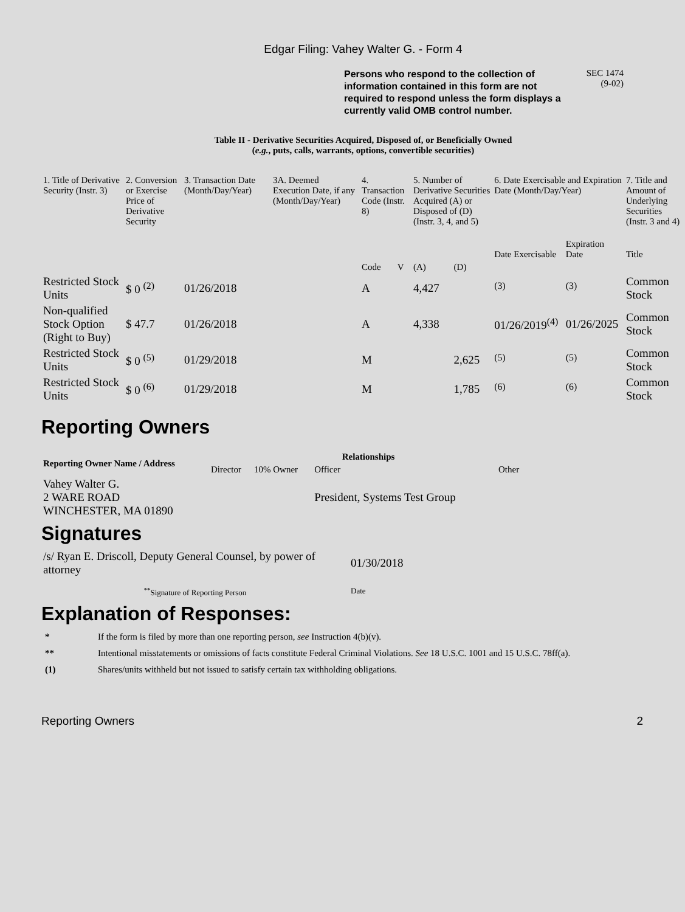Edgar Filing: Vahey Walter G. - Form 4
Persons who respond to the collection of information contained in this form are not required to respond unless the form displays a currently valid OMB control number.
SEC 1474
(9-02)
Table II - Derivative Securities Acquired, Disposed of, or Beneficially Owned
(e.g., puts, calls, warrants, options, convertible securities)
| 1. Title of Derivative Security (Instr. 3) | 2. Conversion or Exercise Price of Derivative Security | 3. Transaction Date (Month/Day/Year) | 3A. Deemed Execution Date, if any (Month/Day/Year) | 4. Transaction Code (Instr. 8) | | 5. Number of Derivative Securities Acquired (A) or Disposed of (D) (Instr. 3, 4, and 5) | | 6. Date Exercisable and Expiration Date (Month/Day/Year) | | 7. Title and Amount of Underlying Securities (Instr. 3 and 4) |
| | | | | | | | | Date Exercisable | Expiration Date | Title |
| | | | | Code | V | (A) | (D) | | | |
| Restricted Stock Units | $ 0 <sup>(2)</sup> | 01/26/2018 | | A | | 4,427 | | <sup>(3)</sup> | <sup>(3)</sup> | Common Stock |
| Non-qualified Stock Option (Right to Buy) | $ 47.7 | 01/26/2018 | | A | | 4,338 | | 01/26/2019<sup>(4)</sup> | 01/26/2025 | Common Stock |
| Restricted Stock Units | $ 0 <sup>(5)</sup> | 01/29/2018 | | M | | | 2,625 | <sup>(5)</sup> | <sup>(5)</sup> | Common Stock |
| Restricted Stock Units | $ 0 <sup>(6)</sup> | 01/29/2018 | | M | | | 1,785 | <sup>(6)</sup> | <sup>(6)</sup> | Common Stock |
Reporting Owners
| Reporting Owner Name / Address | Relationships | | | |
| --- | --- | --- | --- | --- |
| | Director | 10% Owner | Officer | Other |
| Vahey Walter G. 2 WARE ROAD WINCHESTER, MA 01890 | | | President, Systems Test Group | |
Signatures
| /s/ Ryan E. Driscoll, Deputy General Counsel, by power of attorney | 01/30/2018 |
| <sup>**</sup> Signature of Reporting Person | Date |
Explanation of Responses:
| * | If the form is filed by more than one reporting person, see Instruction 4(b)(v). |
| ** | Intentional misstatements or omissions of facts constitute Federal Criminal Violations. See 18 U.S.C. 1001 and 15 U.S.C. 78ff(a). |
| (1) | Shares/units withheld but not issued to satisfy certain tax withholding obligations. |
Reporting Owners 2